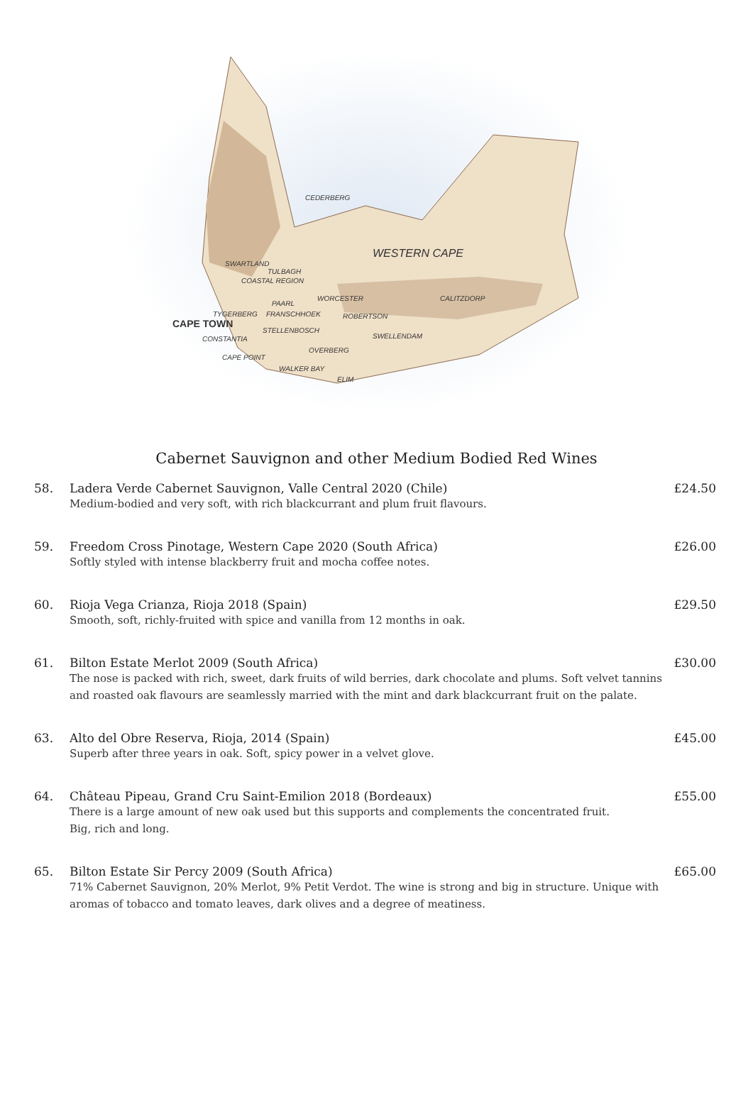WESTERN CAPE
CEDERBERG
SWARTLAND
TULBAGH
COASTAL REGION
WORCESTER
PAARL
TYGERBERG FRANSCHHOEK ROBERTSON
CALITZDORP
CAPE TOWN
STELLENBOSCH
SWELLENDAM CONSTANTIA
OVERBERG
CAPE POINT
WALKER BAY
ELIM
Cabernet Sauvignon and other Medium Bodied Red Wines
58. Ladera Verde Cabernet Sauvignon, Valle Central 2020 (Chile)
Medium-bodied and very soft, with rich blackcurrant and plum fruit flavours.
£24.50
59. Freedom Cross Pinotage, Western Cape 2020 (South Africa)
Softly styled with intense blackberry fruit and mocha coffee notes.
£26.00
60. Rioja Vega Crianza, Rioja 2018 (Spain)
Smooth, soft, richly-fruited with spice and vanilla from 12 months in oak.
£29.50
61. Bilton Estate Merlot 2009 (South Africa)
The nose is packed with rich, sweet, dark fruits of wild berries, dark chocolate and plums. Soft velvet tannins and roasted oak flavours are seamlessly married with the mint and dark blackcurrant fruit on the palate.
£30.00
63. Alto del Obre Reserva, Rioja, 2014 (Spain)
Superb after three years in oak. Soft, spicy power in a velvet glove.
£45.00
64. Château Pipeau, Grand Cru Saint-Emilion 2018 (Bordeaux)
There is a large amount of new oak used but this supports and complements the concentrated fruit.
Big, rich and long.
£55.00
65. Bilton Estate Sir Percy 2009 (South Africa)
71% Cabernet Sauvignon, 20% Merlot, 9% Petit Verdot. The wine is strong and big in structure. Unique with aromas of tobacco and tomato leaves, dark olives and a degree of meatiness.
£65.00